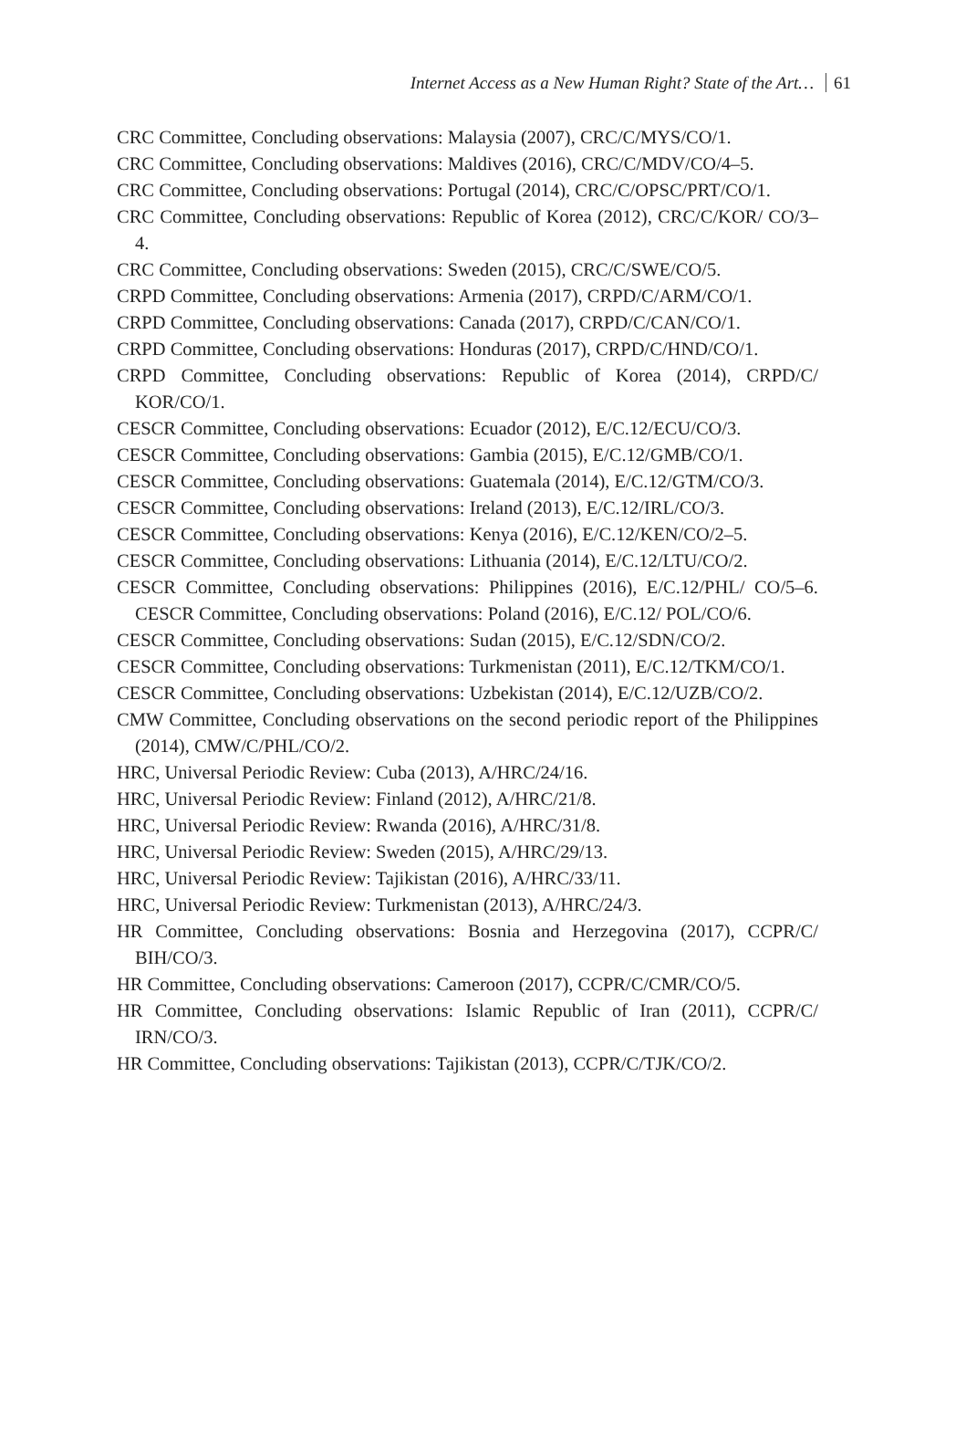Internet Access as a New Human Right? State of the Art… 61
CRC Committee, Concluding observations: Malaysia (2007), CRC/C/MYS/CO/1.
CRC Committee, Concluding observations: Maldives (2016), CRC/C/MDV/CO/4–5.
CRC Committee, Concluding observations: Portugal (2014), CRC/C/OPSC/PRT/CO/1.
CRC Committee, Concluding observations: Republic of Korea (2012), CRC/C/KOR/ CO/3–4.
CRC Committee, Concluding observations: Sweden (2015), CRC/C/SWE/CO/5.
CRPD Committee, Concluding observations: Armenia (2017), CRPD/C/ARM/CO/1.
CRPD Committee, Concluding observations: Canada (2017), CRPD/C/CAN/CO/1.
CRPD Committee, Concluding observations: Honduras (2017), CRPD/C/HND/CO/1.
CRPD Committee, Concluding observations: Republic of Korea (2014), CRPD/C/ KOR/CO/1.
CESCR Committee, Concluding observations: Ecuador (2012), E/C.12/ECU/CO/3.
CESCR Committee, Concluding observations: Gambia (2015), E/C.12/GMB/CO/1.
CESCR Committee, Concluding observations: Guatemala (2014), E/C.12/GTM/CO/3.
CESCR Committee, Concluding observations: Ireland (2013), E/C.12/IRL/CO/3.
CESCR Committee, Concluding observations: Kenya (2016), E/C.12/KEN/CO/2–5.
CESCR Committee, Concluding observations: Lithuania (2014), E/C.12/LTU/CO/2.
CESCR Committee, Concluding observations: Philippines (2016), E/C.12/PHL/ CO/5–6. CESCR Committee, Concluding observations: Poland (2016), E/C.12/ POL/CO/6.
CESCR Committee, Concluding observations: Sudan (2015), E/C.12/SDN/CO/2.
CESCR Committee, Concluding observations: Turkmenistan (2011), E/C.12/TKM/CO/1.
CESCR Committee, Concluding observations: Uzbekistan (2014), E/C.12/UZB/CO/2.
CMW Committee, Concluding observations on the second periodic report of the Philippines (2014), CMW/C/PHL/CO/2.
HRC, Universal Periodic Review: Cuba (2013), A/HRC/24/16.
HRC, Universal Periodic Review: Finland (2012), A/HRC/21/8.
HRC, Universal Periodic Review: Rwanda (2016), A/HRC/31/8.
HRC, Universal Periodic Review: Sweden (2015), A/HRC/29/13.
HRC, Universal Periodic Review: Tajikistan (2016), A/HRC/33/11.
HRC, Universal Periodic Review: Turkmenistan (2013), A/HRC/24/3.
HR Committee, Concluding observations: Bosnia and Herzegovina (2017), CCPR/C/ BIH/CO/3.
HR Committee, Concluding observations: Cameroon (2017), CCPR/C/CMR/CO/5.
HR Committee, Concluding observations: Islamic Republic of Iran (2011), CCPR/C/ IRN/CO/3.
HR Committee, Concluding observations: Tajikistan (2013), CCPR/C/TJK/CO/2.